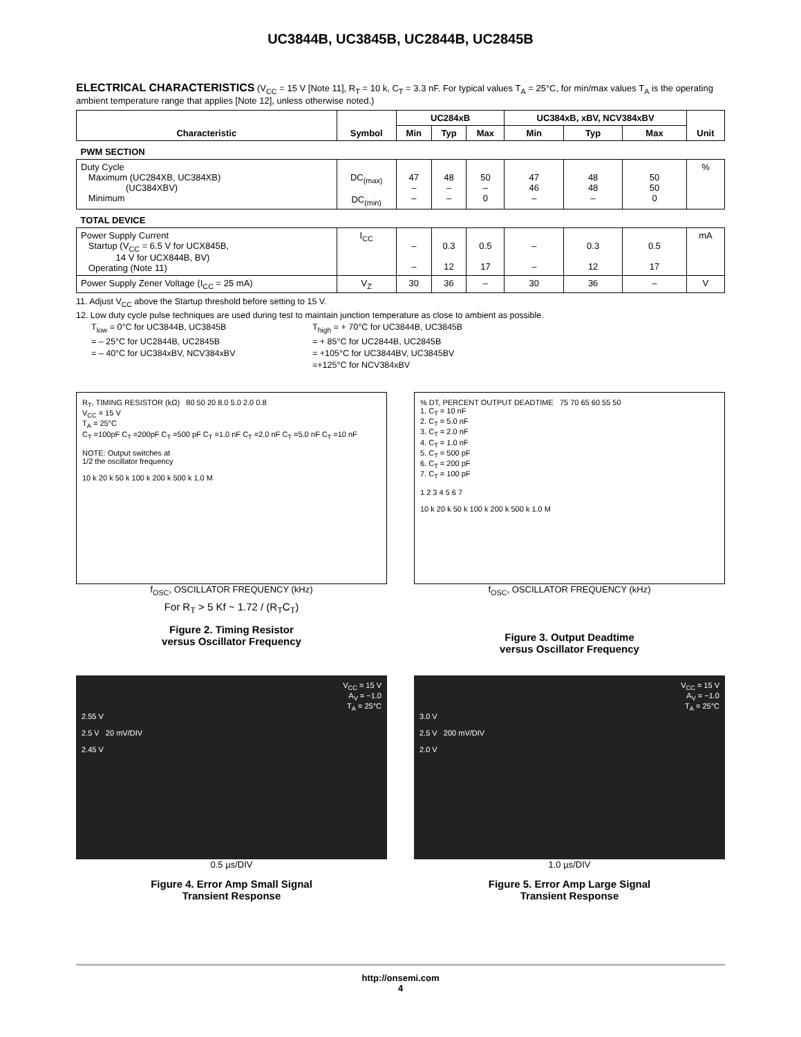UC3844B, UC3845B, UC2844B, UC2845B
ELECTRICAL CHARACTERISTICS (V<sub>CC</sub> = 15 V [Note 11], R<sub>T</sub> = 10 k, C<sub>T</sub> = 3.3 nF. For typical values T<sub>A</sub> = 25°C, for min/max values T<sub>A</sub> is the operating ambient temperature range that applies [Note 12], unless otherwise noted.)
| Characteristic | Symbol | UC284xB | | | UC384xB, xBV, NCV384xBV | | | Unit |
| --- | --- | --- | --- | --- | --- | --- | --- | --- |
| | | Min | Typ | Max | Min | Typ | Max | |
| PWM SECTION | | | | | | | | |
| Duty Cycle Maximum (UC284XB, UC384XB) (UC384XBV) Minimum | DC<sub>(max)</sub> DC<sub>(min)</sub> | 47 – – | 48 – – | 50 – 0 | 47 46 – | 48 48 – | 50 50 0 | % |
| TOTAL DEVICE | | | | | | | | |
| Power Supply Current Startup (V<sub>CC</sub> = 6.5 V for UCX845B, 14 V for UCX844B, BV) Operating (Note 11) | I<sub>CC</sub> | – – | 0.3 12 | 0.5 17 | – – | 0.3 12 | 0.5 17 | mA |
| Power Supply Zener Voltage (I<sub>CC</sub> = 25 mA) | V<sub>Z</sub> | 30 | 36 | – | 30 | 36 | – | V |
11. Adjust V<sub>CC</sub> above the Startup threshold before setting to 15 V.
12. Low duty cycle pulse techniques are used during test to maintain junction temperature as close to ambient as possible.
T<sub>low</sub> = 0°C for UC3844B, UC3845B
= – 25°C for UC2844B, UC2845B
= – 40°C for UC384xBV, NCV384xBV
T<sub>high</sub> = + 70°C for UC3844B, UC3845B
= + 85°C for UC2844B, UC2845B
= +105°C for UC3844BV, UC3845BV
=+125°C for NCV384xBV
R<sub>T</sub>, TIMING RESISTOR (kΩ) 80 50 20 8.0 5.0 2.0 0.8
V<sub>CC</sub> = 15 V
T<sub>A</sub> = 25°C
C<sub>T</sub> =100pF C<sub>T</sub> =200pF C<sub>T</sub> =500 pF C<sub>T</sub> =1.0 nF C<sub>T</sub> =2.0 nF C<sub>T</sub> =5.0 nF C<sub>T</sub> =10 nF
NOTE: Output switches at
1/2 the oscillator frequency
10 k 20 k 50 k 100 k 200 k 500 k 1.0 M
f<sub>OSC</sub>, OSCILLATOR FREQUENCY (kHz)
For R<sub>T</sub> > 5 Kf ~ 1.72 / (R<sub>T</sub>C<sub>T</sub>)
Figure 2. Timing Resistor
versus Oscillator Frequency
% DT, PERCENT OUTPUT DEADTIME 75 70 65 60 55 50
1. C<sub>T</sub> = 10 nF
2. C<sub>T</sub> = 5.0 nF
3. C<sub>T</sub> = 2.0 nF
4. C<sub>T</sub> = 1.0 nF
5. C<sub>T</sub> = 500 pF
6. C<sub>T</sub> = 200 pF
7. C<sub>T</sub> = 100 pF
1 2 3 4 5 6 7
10 k 20 k 50 k 100 k 200 k 500 k 1.0 M
f<sub>OSC</sub>, OSCILLATOR FREQUENCY (kHz)
Figure 3. Output Deadtime
versus Oscillator Frequency
V<sub>CC</sub> = 15 V
A<sub>V</sub> = −1.0
T<sub>A</sub> = 25°C
2.55 V
2.5 V 20 mV/DIV
2.45 V
0.5 µs/DIV
Figure 4. Error Amp Small Signal
Transient Response
V<sub>CC</sub> = 15 V
A<sub>V</sub> = −1.0
T<sub>A</sub> = 25°C
3.0 V
2.5 V 200 mV/DIV
2.0 V
1.0 µs/DIV
Figure 5. Error Amp Large Signal
Transient Response
http://onsemi.com
4